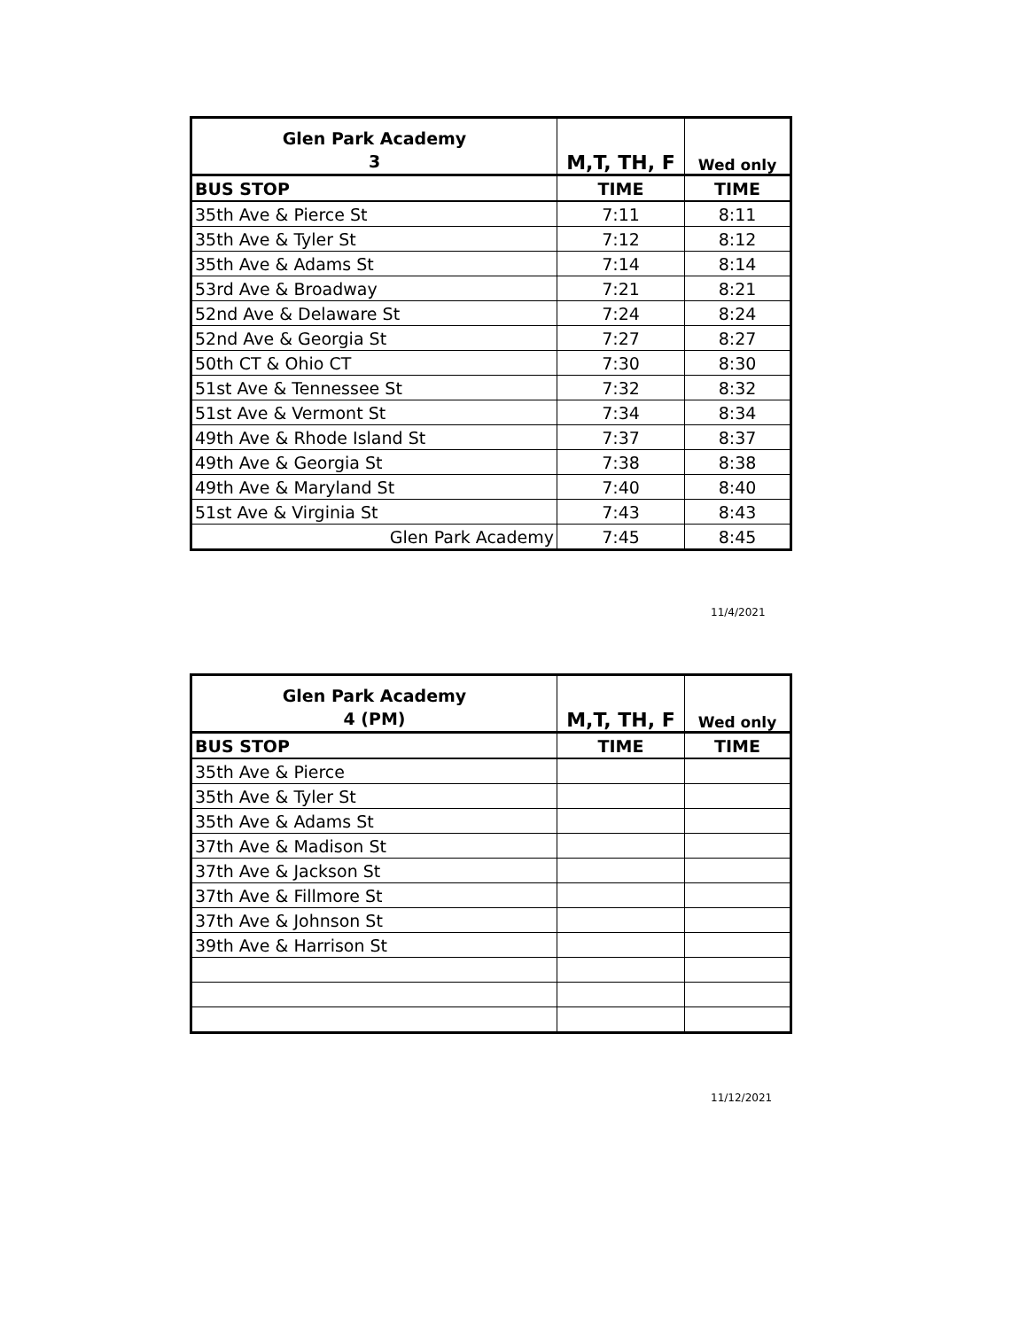| Glen Park Academy 3 | M,T, TH, F | Wed only |
| BUS STOP | TIME | TIME |
| 35th Ave & Pierce St | 7:11 | 8:11 |
| 35th Ave & Tyler St | 7:12 | 8:12 |
| 35th Ave & Adams St | 7:14 | 8:14 |
| 53rd Ave & Broadway | 7:21 | 8:21 |
| 52nd Ave & Delaware St | 7:24 | 8:24 |
| 52nd Ave & Georgia St | 7:27 | 8:27 |
| 50th CT & Ohio CT | 7:30 | 8:30 |
| 51st Ave & Tennessee St | 7:32 | 8:32 |
| 51st Ave & Vermont St | 7:34 | 8:34 |
| 49th Ave & Rhode Island St | 7:37 | 8:37 |
| 49th Ave & Georgia St | 7:38 | 8:38 |
| 49th Ave & Maryland St | 7:40 | 8:40 |
| 51st Ave & Virginia St | 7:43 | 8:43 |
| Glen Park Academy | 7:45 | 8:45 |
11/4/2021
| Glen Park Academy 4 (PM) | M,T, TH, F | Wed only |
| BUS STOP | TIME | TIME |
| 35th Ave & Pierce | | |
| 35th Ave & Tyler St | | |
| 35th Ave & Adams St | | |
| 37th Ave & Madison St | | |
| 37th Ave & Jackson St | | |
| 37th Ave & Fillmore St | | |
| 37th Ave & Johnson St | | |
| 39th Ave & Harrison St | | |
11/12/2021